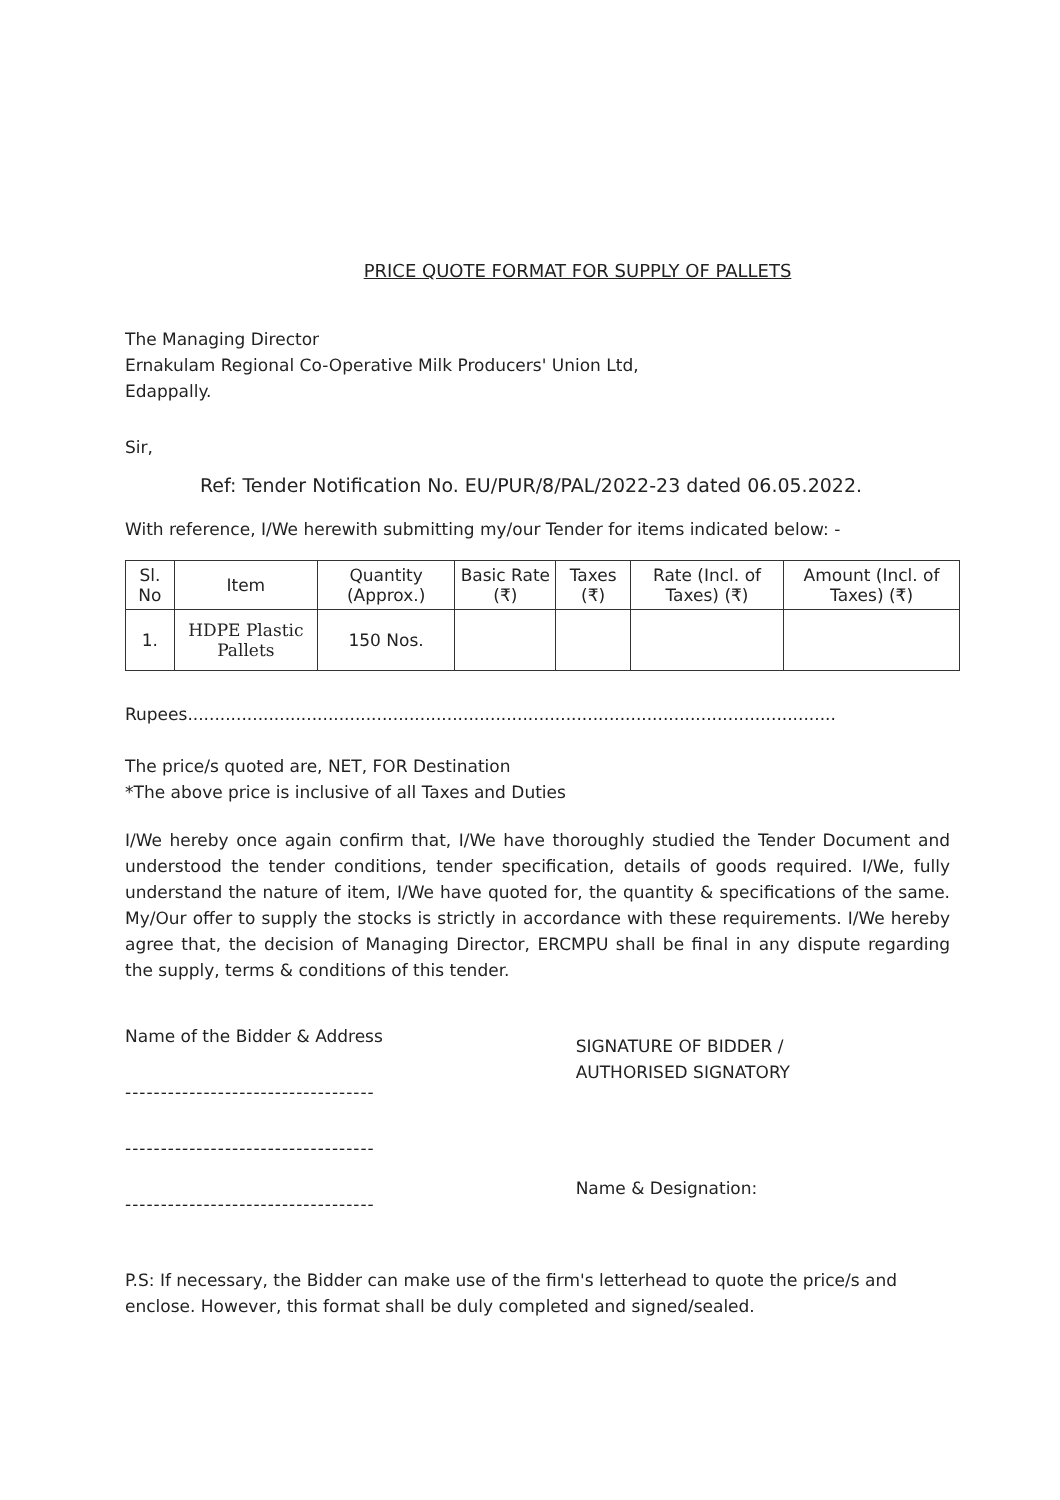PRICE QUOTE FORMAT FOR SUPPLY OF PALLETS
The Managing Director
Ernakulam Regional Co-Operative Milk Producers' Union Ltd,
Edappally.
Sir,
Ref: Tender Notification No. EU/PUR/8/PAL/2022-23 dated 06.05.2022.
With reference, I/We herewith submitting my/our Tender for items indicated below: -
| Sl. No | Item | Quantity (Approx.) | Basic Rate (₹) | Taxes (₹) | Rate (Incl. of Taxes) (₹) | Amount (Incl. of Taxes) (₹) |
| --- | --- | --- | --- | --- | --- | --- |
| 1. | HDPE Plastic Pallets | 150 Nos. | | | | |
Rupees........................................................................................................................
The price/s quoted are, NET, FOR Destination
*The above price is inclusive of all Taxes and Duties
I/We hereby once again confirm that, I/We have thoroughly studied the Tender Document and understood the tender conditions, tender specification, details of goods required. I/We, fully understand the nature of item, I/We have quoted for, the quantity & specifications of the same. My/Our offer to supply the stocks is strictly in accordance with these requirements. I/We hereby agree that, the decision of Managing Director, ERCMPU shall be final in any dispute regarding the supply, terms & conditions of this tender.
Name of the Bidder & Address
-----------------------------------
-----------------------------------
-----------------------------------
SIGNATURE OF BIDDER /
AUTHORISED SIGNATORY
Name & Designation:
P.S: If necessary, the Bidder can make use of the firm's letterhead to quote the price/s and enclose. However, this format shall be duly completed and signed/sealed.